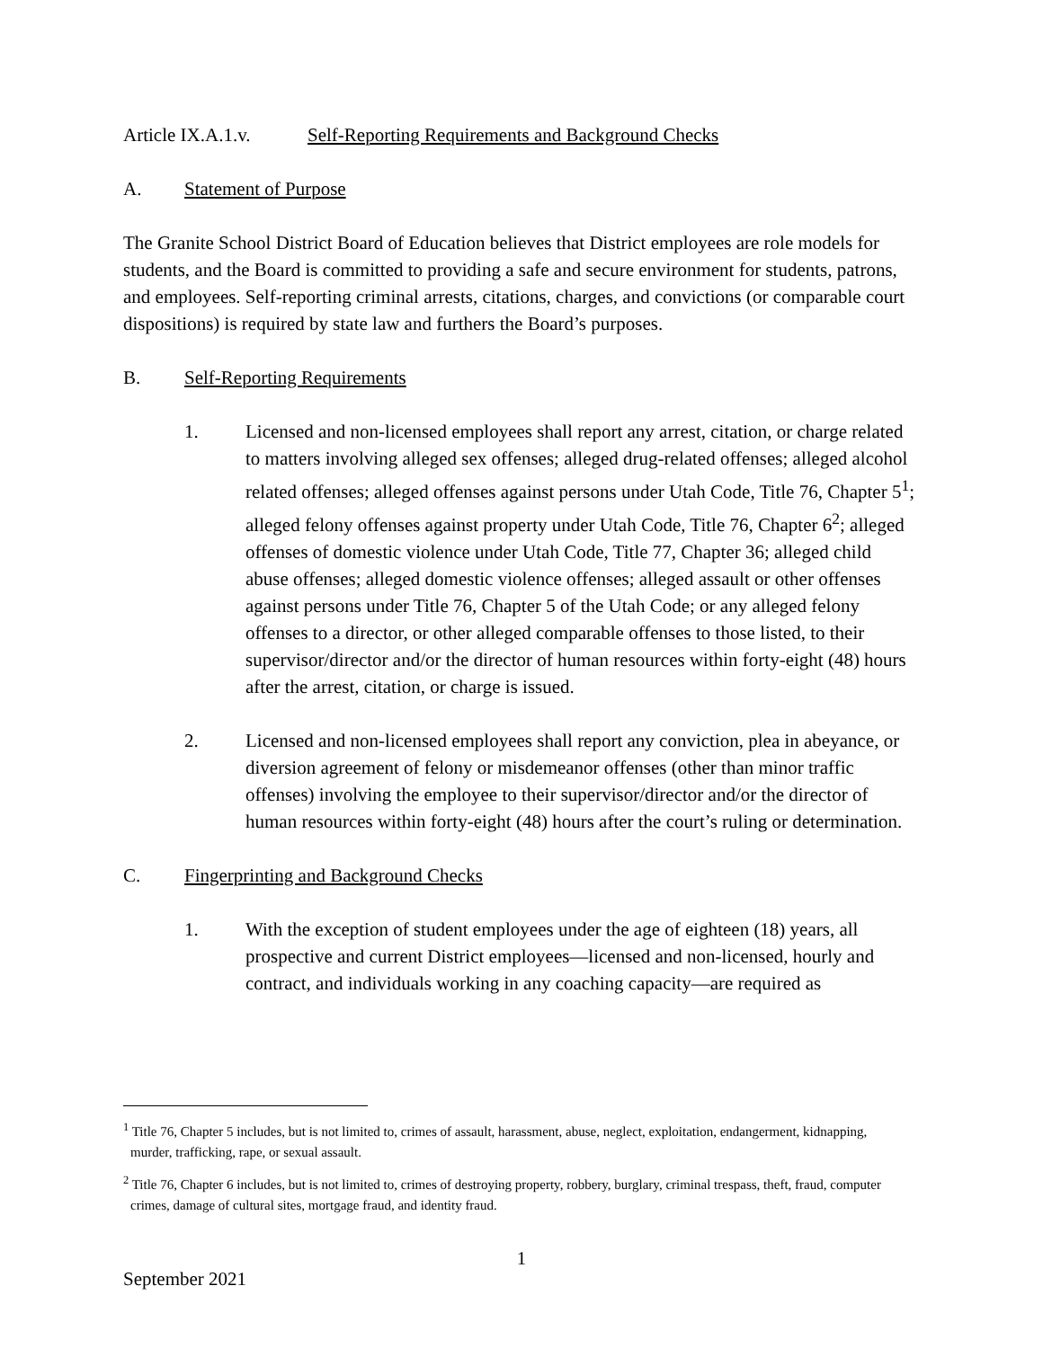Article IX.A.1.v. Self-Reporting Requirements and Background Checks
A. Statement of Purpose
The Granite School District Board of Education believes that District employees are role models for students, and the Board is committed to providing a safe and secure environment for students, patrons, and employees. Self-reporting criminal arrests, citations, charges, and convictions (or comparable court dispositions) is required by state law and furthers the Board’s purposes.
B. Self-Reporting Requirements
1. Licensed and non-licensed employees shall report any arrest, citation, or charge related to matters involving alleged sex offenses; alleged drug-related offenses; alleged alcohol related offenses; alleged offenses against persons under Utah Code, Title 76, Chapter 5<sup>1</sup>; alleged felony offenses against property under Utah Code, Title 76, Chapter 6<sup>2</sup>; alleged offenses of domestic violence under Utah Code, Title 77, Chapter 36; alleged child abuse offenses; alleged domestic violence offenses; alleged assault or other offenses against persons under Title 76, Chapter 5 of the Utah Code; or any alleged felony offenses to a director, or other alleged comparable offenses to those listed, to their supervisor/director and/or the director of human resources within forty-eight (48) hours after the arrest, citation, or charge is issued.
2. Licensed and non-licensed employees shall report any conviction, plea in abeyance, or diversion agreement of felony or misdemeanor offenses (other than minor traffic offenses) involving the employee to their supervisor/director and/or the director of human resources within forty-eight (48) hours after the court’s ruling or determination.
C. Fingerprinting and Background Checks
1. With the exception of student employees under the age of eighteen (18) years, all prospective and current District employees—licensed and non-licensed, hourly and contract, and individuals working in any coaching capacity—are required as
<sup>1</sup> Title 76, Chapter 5 includes, but is not limited to, crimes of assault, harassment, abuse, neglect, exploitation, endangerment, kidnapping, murder, trafficking, rape, or sexual assault.
<sup>2</sup> Title 76, Chapter 6 includes, but is not limited to, crimes of destroying property, robbery, burglary, criminal trespass, theft, fraud, computer crimes, damage of cultural sites, mortgage fraud, and identity fraud.
1
September 2021